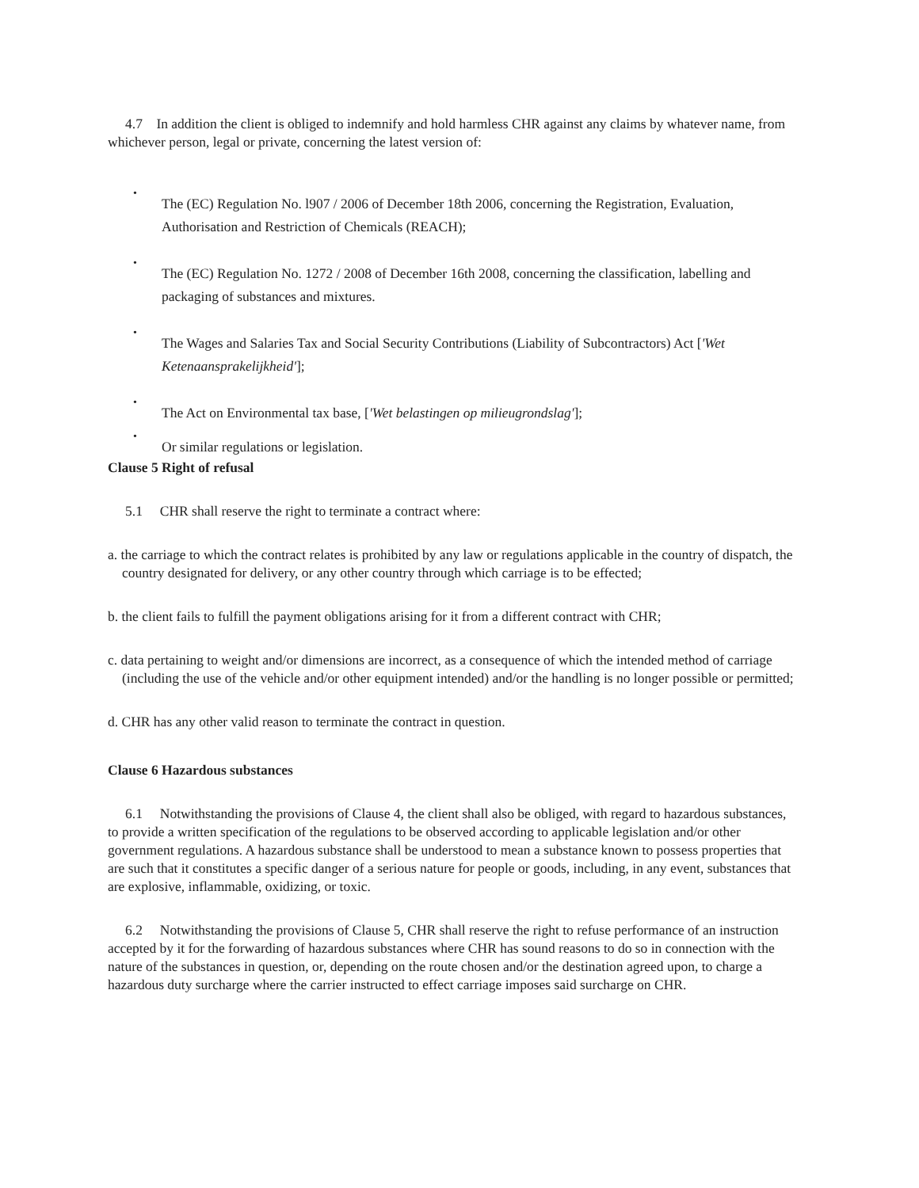4.7 In addition the client is obliged to indemnify and hold harmless CHR against any claims by whatever name, from whichever person, legal or private, concerning the latest version of:
•
The (EC) Regulation No. l907 / 2006 of December 18th 2006, concerning the Registration, Evaluation, Authorisation and Restriction of Chemicals (REACH);
•
The (EC) Regulation No. 1272 / 2008 of December 16th 2008, concerning the classification, labelling and packaging of substances and mixtures.
•
The Wages and Salaries Tax and Social Security Contributions (Liability of Subcontractors) Act ['Wet Ketenaansprakelijkheid'];
•
The Act on Environmental tax base, ['Wet belastingen op milieugrondslag'];
•
Or similar regulations or legislation.
Clause 5 Right of refusal
5.1 CHR shall reserve the right to terminate a contract where:
a. the carriage to which the contract relates is prohibited by any law or regulations applicable in the country of dispatch, the country designated for delivery, or any other country through which carriage is to be effected;
b. the client fails to fulfill the payment obligations arising for it from a different contract with CHR;
c. data pertaining to weight and/or dimensions are incorrect, as a consequence of which the intended method of carriage (including the use of the vehicle and/or other equipment intended) and/or the handling is no longer possible or permitted;
d. CHR has any other valid reason to terminate the contract in question.
Clause 6 Hazardous substances
6.1 Notwithstanding the provisions of Clause 4, the client shall also be obliged, with regard to hazardous substances, to provide a written specification of the regulations to be observed according to applicable legislation and/or other government regulations. A hazardous substance shall be understood to mean a substance known to possess properties that are such that it constitutes a specific danger of a serious nature for people or goods, including, in any event, substances that are explosive, inflammable, oxidizing, or toxic.
6.2 Notwithstanding the provisions of Clause 5, CHR shall reserve the right to refuse performance of an instruction accepted by it for the forwarding of hazardous substances where CHR has sound reasons to do so in connection with the nature of the substances in question, or, depending on the route chosen and/or the destination agreed upon, to charge a hazardous duty surcharge where the carrier instructed to effect carriage imposes said surcharge on CHR.